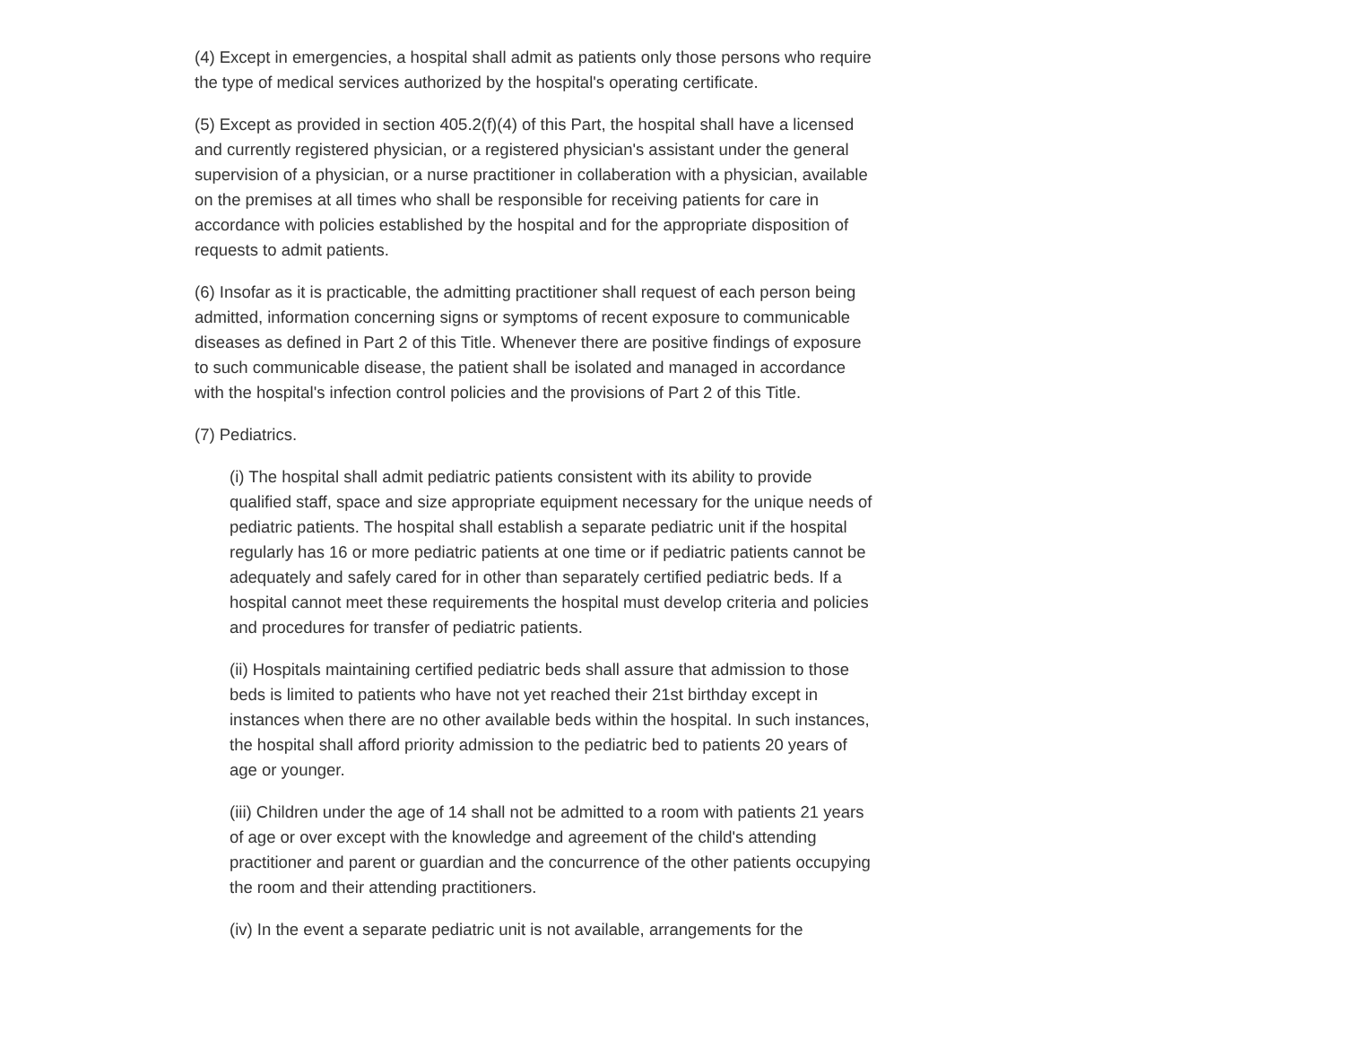(4) Except in emergencies, a hospital shall admit as patients only those persons who require the type of medical services authorized by the hospital's operating certificate.
(5) Except as provided in section 405.2(f)(4) of this Part, the hospital shall have a licensed and currently registered physician, or a registered physician's assistant under the general supervision of a physician, or a nurse practitioner in collaberation with a physician, available on the premises at all times who shall be responsible for receiving patients for care in accordance with policies established by the hospital and for the appropriate disposition of requests to admit patients.
(6) Insofar as it is practicable, the admitting practitioner shall request of each person being admitted, information concerning signs or symptoms of recent exposure to communicable diseases as defined in Part 2 of this Title. Whenever there are positive findings of exposure to such communicable disease, the patient shall be isolated and managed in accordance with the hospital's infection control policies and the provisions of Part 2 of this Title.
(7) Pediatrics.
(i) The hospital shall admit pediatric patients consistent with its ability to provide qualified staff, space and size appropriate equipment necessary for the unique needs of pediatric patients. The hospital shall establish a separate pediatric unit if the hospital regularly has 16 or more pediatric patients at one time or if pediatric patients cannot be adequately and safely cared for in other than separately certified pediatric beds. If a hospital cannot meet these requirements the hospital must develop criteria and policies and procedures for transfer of pediatric patients.
(ii) Hospitals maintaining certified pediatric beds shall assure that admission to those beds is limited to patients who have not yet reached their 21st birthday except in instances when there are no other available beds within the hospital. In such instances, the hospital shall afford priority admission to the pediatric bed to patients 20 years of age or younger.
(iii) Children under the age of 14 shall not be admitted to a room with patients 21 years of age or over except with the knowledge and agreement of the child's attending practitioner and parent or guardian and the concurrence of the other patients occupying the room and their attending practitioners.
(iv) In the event a separate pediatric unit is not available, arrangements for the